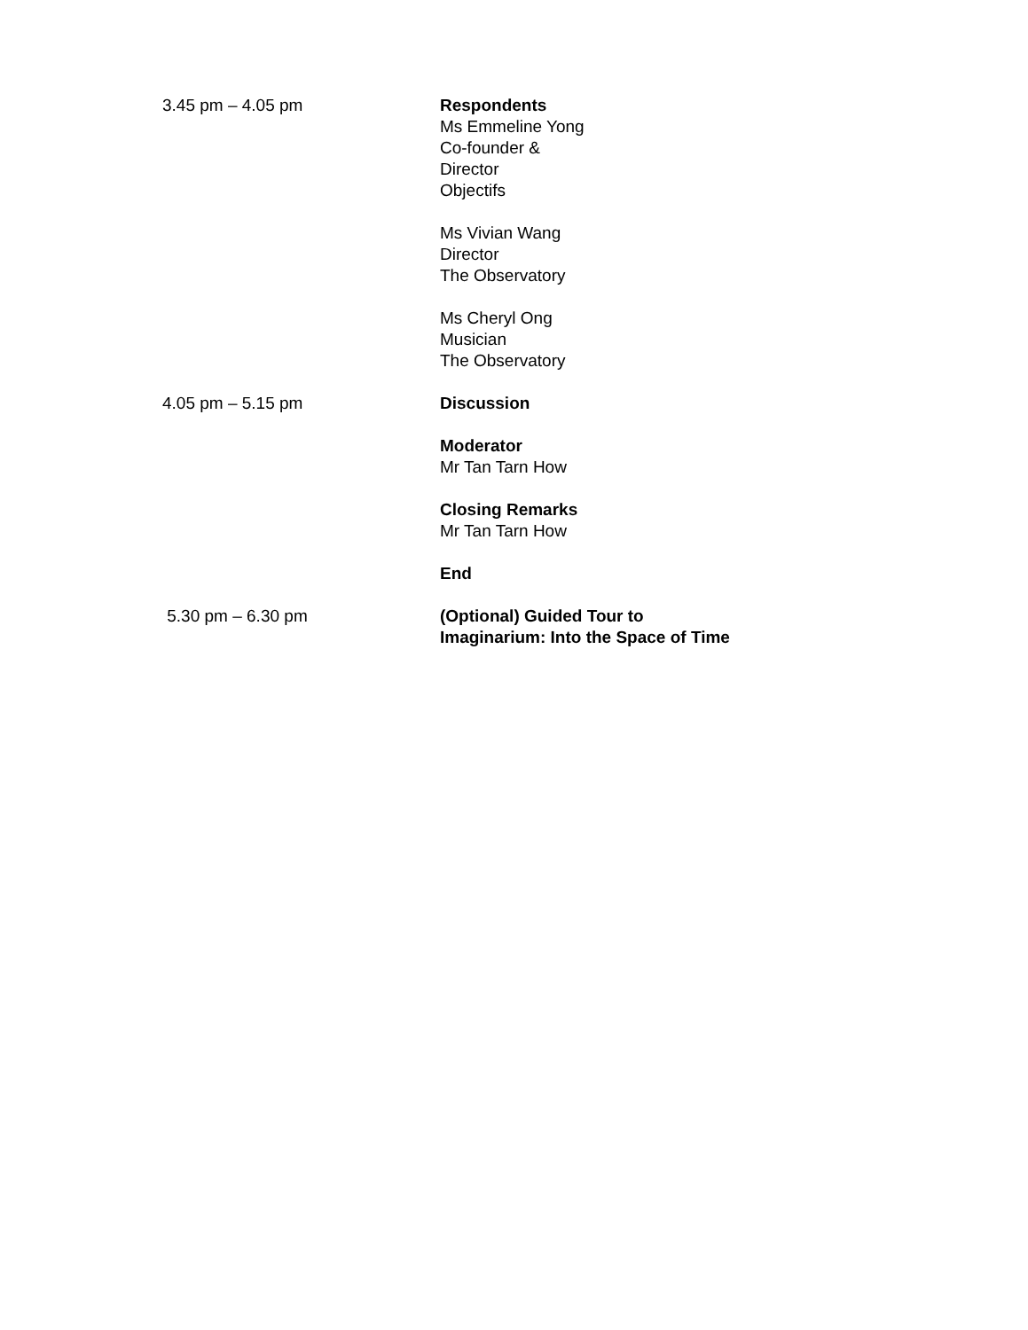3.45 pm – 4.05 pm Respondents
Ms Emmeline Yong
Co-founder &
Director
Objectifs
Ms Vivian Wang
Director
The Observatory
Ms Cheryl Ong
Musician
The Observatory
4.05 pm – 5.15 pm Discussion
Moderator
Mr Tan Tarn How
Closing Remarks
Mr Tan Tarn How
End
5.30 pm – 6.30 pm (Optional) Guided Tour to
Imaginarium: Into the Space of Time